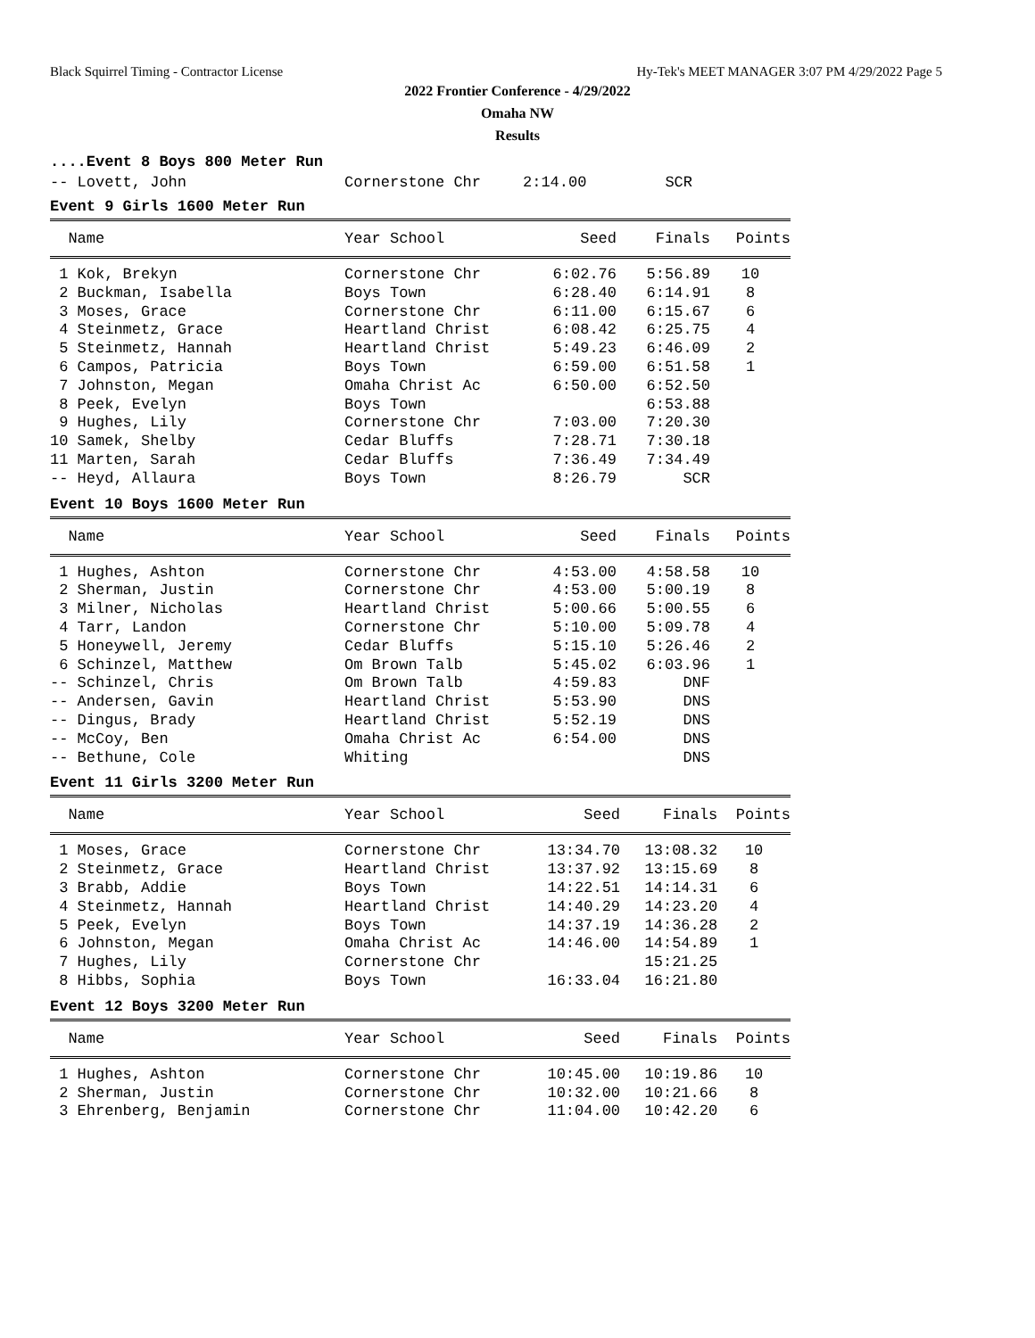Black Squirrel Timing - Contractor License Hy-Tek's MEET MANAGER 3:07 PM 4/29/2022 Page 5
2022 Frontier Conference - 4/29/2022
Omaha NW
Results
....Event 8 Boys 800 Meter Run
-- Lovett, John Cornerstone Chr 2:14.00 SCR
Event 9 Girls 1600 Meter Run
| Name | Year School | Seed | Finals | Points |
| --- | --- | --- | --- | --- |
| 1 Kok, Brekyn | Cornerstone Chr | 6:02.76 | 5:56.89 | 10 |
| 2 Buckman, Isabella | Boys Town | 6:28.40 | 6:14.91 | 8 |
| 3 Moses, Grace | Cornerstone Chr | 6:11.00 | 6:15.67 | 6 |
| 4 Steinmetz, Grace | Heartland Christ | 6:08.42 | 6:25.75 | 4 |
| 5 Steinmetz, Hannah | Heartland Christ | 5:49.23 | 6:46.09 | 2 |
| 6 Campos, Patricia | Boys Town | 6:59.00 | 6:51.58 | 1 |
| 7 Johnston, Megan | Omaha Christ Ac | 6:50.00 | 6:52.50 | |
| 8 Peek, Evelyn | Boys Town | | 6:53.88 | |
| 9 Hughes, Lily | Cornerstone Chr | 7:03.00 | 7:20.30 | |
| 10 Samek, Shelby | Cedar Bluffs | 7:28.71 | 7:30.18 | |
| 11 Marten, Sarah | Cedar Bluffs | 7:36.49 | 7:34.49 | |
| -- Heyd, Allaura | Boys Town | 8:26.79 | SCR | |
Event 10 Boys 1600 Meter Run
| Name | Year School | Seed | Finals | Points |
| --- | --- | --- | --- | --- |
| 1 Hughes, Ashton | Cornerstone Chr | 4:53.00 | 4:58.58 | 10 |
| 2 Sherman, Justin | Cornerstone Chr | 4:53.00 | 5:00.19 | 8 |
| 3 Milner, Nicholas | Heartland Christ | 5:00.66 | 5:00.55 | 6 |
| 4 Tarr, Landon | Cornerstone Chr | 5:10.00 | 5:09.78 | 4 |
| 5 Honeywell, Jeremy | Cedar Bluffs | 5:15.10 | 5:26.46 | 2 |
| 6 Schinzel, Matthew | Om Brown Talb | 5:45.02 | 6:03.96 | 1 |
| -- Schinzel, Chris | Om Brown Talb | 4:59.83 | DNF | |
| -- Andersen, Gavin | Heartland Christ | 5:53.90 | DNS | |
| -- Dingus, Brady | Heartland Christ | 5:52.19 | DNS | |
| -- McCoy, Ben | Omaha Christ Ac | 6:54.00 | DNS | |
| -- Bethune, Cole | Whiting | | DNS | |
Event 11 Girls 3200 Meter Run
| Name | Year School | Seed | Finals | Points |
| --- | --- | --- | --- | --- |
| 1 Moses, Grace | Cornerstone Chr | 13:34.70 | 13:08.32 | 10 |
| 2 Steinmetz, Grace | Heartland Christ | 13:37.92 | 13:15.69 | 8 |
| 3 Brabb, Addie | Boys Town | 14:22.51 | 14:14.31 | 6 |
| 4 Steinmetz, Hannah | Heartland Christ | 14:40.29 | 14:23.20 | 4 |
| 5 Peek, Evelyn | Boys Town | 14:37.19 | 14:36.28 | 2 |
| 6 Johnston, Megan | Omaha Christ Ac | 14:46.00 | 14:54.89 | 1 |
| 7 Hughes, Lily | Cornerstone Chr | | 15:21.25 | |
| 8 Hibbs, Sophia | Boys Town | 16:33.04 | 16:21.80 | |
Event 12 Boys 3200 Meter Run
| Name | Year School | Seed | Finals | Points |
| --- | --- | --- | --- | --- |
| 1 Hughes, Ashton | Cornerstone Chr | 10:45.00 | 10:19.86 | 10 |
| 2 Sherman, Justin | Cornerstone Chr | 10:32.00 | 10:21.66 | 8 |
| 3 Ehrenberg, Benjamin | Cornerstone Chr | 11:04.00 | 10:42.20 | 6 |